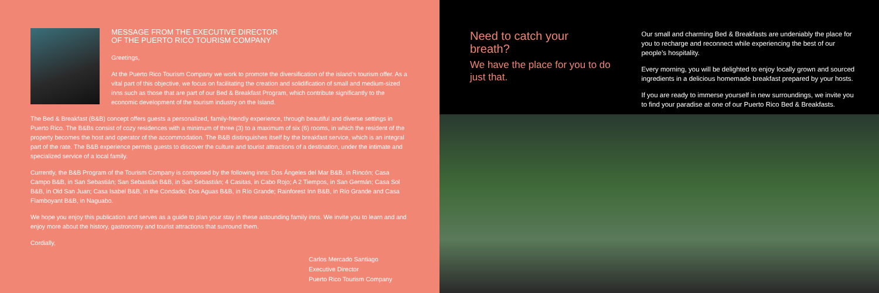MESSAGE FROM THE EXECUTIVE DIRECTOR
OF THE PUERTO RICO TOURISM COMPANY
Greetings,
At the Puerto Rico Tourism Company we work to promote the diversification of the island’s tourism offer. As a vital part of this objective, we focus on facilitating the creation and solidification of small and medium-sized inns such as those that are part of our Bed & Breakfast Program, which contribute significantly to the economic development of the tourism industry on the Island.
The Bed & Breakfast (B&B) concept offers guests a personalized, family-friendly experience, through beautiful and diverse settings in Puerto Rico. The B&Bs consist of cozy residences with a minimum of three (3) to a maximum of six (6) rooms, in which the resident of the property becomes the host and operator of the accommodation. The B&B distinguishes itself by the breakfast service, which is an integral part of the rate. The B&B experience permits guests to discover the culture and tourist attractions of a destination, under the intimate and specialized service of a local family.
Currently, the B&B Program of the Tourism Company is composed by the following inns: Dos Ángeles del Mar B&B, in Rincón; Casa Campo B&B, in San Sebastián; San Sebastián B&B, in San Sebastián; 4 Casitas, in Cabo Rojo; A 2 Tiempos, in San Germán; Casa Sol B&B, in Old San Juan; Casa Isabel B&B, in the Condado; Dos Aguas B&B, in Río Grande; Rainforest Inn B&B, in Río Grande and Casa Flamboyant B&B, in Naguabo.
We hope you enjoy this publication and serves as a guide to plan your stay in these astounding family inns. We invite you to learn and and enjoy more about the history, gastronomy and tourist attractions that surround them.
Cordially,
Carlos Mercado Santiago
Executive Director
Puerto Rico Tourism Company
Need to catch your breath?
We have the place for you to do just that.
Our small and charming Bed & Breakfasts are undeniably the place for you to recharge and reconnect while experiencing the best of our people’s hospitality.
Every morning, you will be delighted to enjoy locally grown and sourced ingredients in a delicious homemade breakfast prepared by your hosts.
If you are ready to immerse yourself in new surroundings, we invite you to find your paradise at one of our Puerto Rico Bed & Breakfasts.